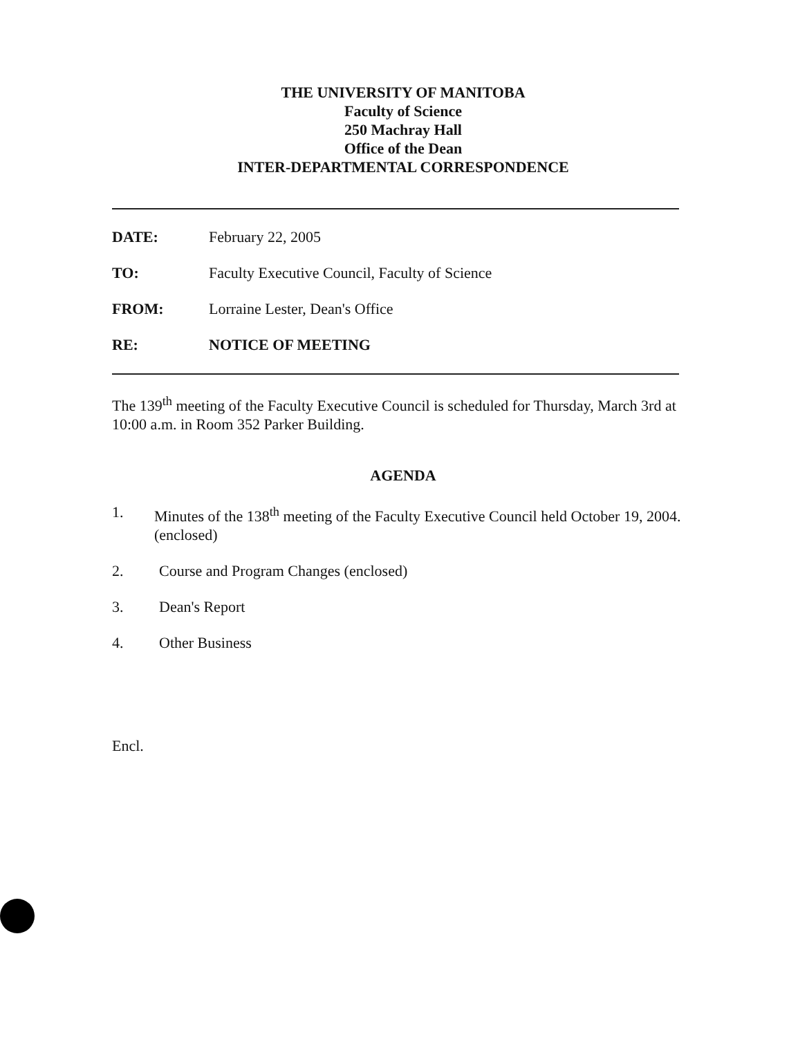THE UNIVERSITY OF MANITOBA
Faculty of Science
250 Machray Hall
Office of the Dean
INTER-DEPARTMENTAL CORRESPONDENCE
DATE: February 22, 2005
TO: Faculty Executive Council, Faculty of Science
FROM: Lorraine Lester, Dean's Office
RE: NOTICE OF MEETING
The 139<sup>th</sup> meeting of the Faculty Executive Council is scheduled for Thursday, March 3rd at 10:00 a.m. in Room 352 Parker Building.
AGENDA
1. Minutes of the 138<sup>th</sup> meeting of the Faculty Executive Council held October 19, 2004. (enclosed)
2. Course and Program Changes (enclosed)
3. Dean's Report
4. Other Business
Encl.